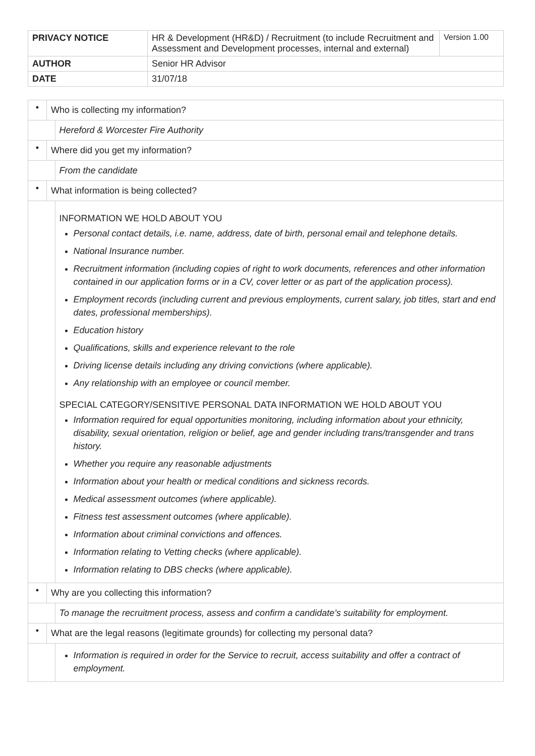| PRIVACY NOTICE | HR & Development (HR&D) / Recruitment (to include Recruitment and Assessment and Development processes, internal and external) | Version 1.00 |
| AUTHOR | Senior HR Advisor | |
| DATE | 31/07/18 | |
| • | Who is collecting my information? | |
| | | Hereford & Worcester Fire Authority |
| • | Where did you get my information? | |
| | | From the candidate |
| • | What information is being collected? | |
| | | INFORMATION WE HOLD ABOUT YOU Personal contact details, i.e. name, address, date of birth, personal email and telephone details. National Insurance number. Recruitment information (including copies of right to work documents, references and other information contained in our application forms or in a CV, cover letter or as part of the application process). Employment records (including current and previous employments, current salary, job titles, start and end dates, professional memberships). Education history Qualifications, skills and experience relevant to the role Driving license details including any driving convictions (where applicable). Any relationship with an employee or council member. SPECIAL CATEGORY/SENSITIVE PERSONAL DATA INFORMATION WE HOLD ABOUT YOU Information required for equal opportunities monitoring, including information about your ethnicity, disability, sexual orientation, religion or belief, age and gender including trans/transgender and trans history. Whether you require any reasonable adjustments Information about your health or medical conditions and sickness records. Medical assessment outcomes (where applicable). Fitness test assessment outcomes (where applicable). Information about criminal convictions and offences. Information relating to Vetting checks (where applicable). Information relating to DBS checks (where applicable). |
| • | Why are you collecting this information? | |
| | | To manage the recruitment process, assess and confirm a candidate’s suitability for employment. |
| • | What are the legal reasons (legitimate grounds) for collecting my personal data? | |
| | | Information is required in order for the Service to recruit, access suitability and offer a contract of employment. |